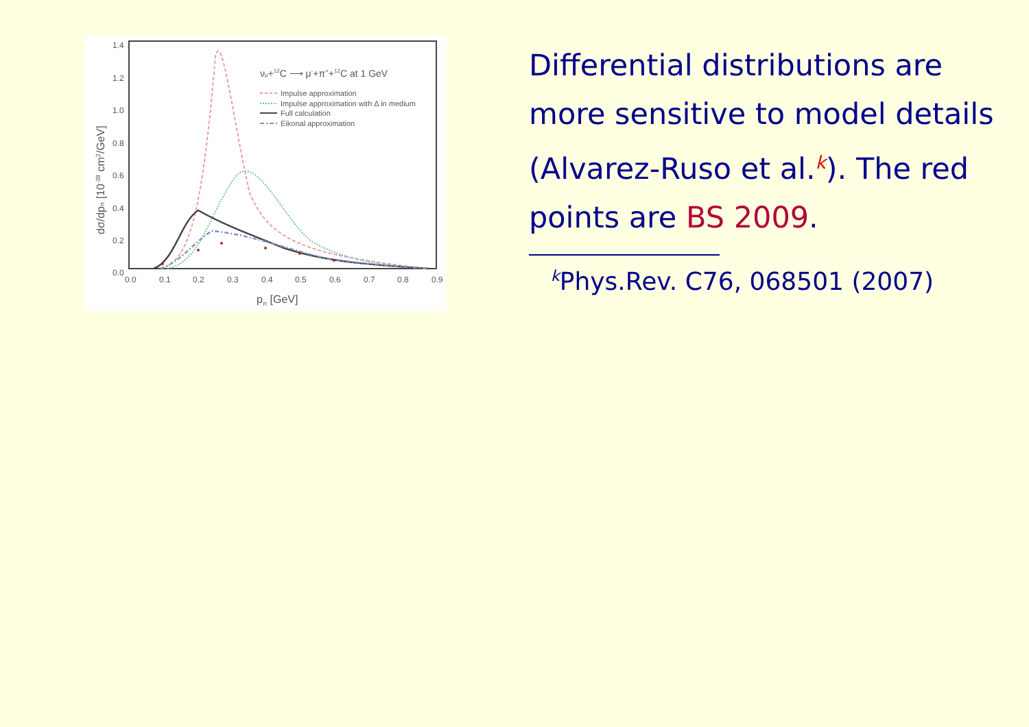1.4
1.2
1.0
0.8
0.6
0.4
0.2
0.0
0.0
0.1
0.2
0.3
0.4
0.5
0.6
0.7
0.8
0.9
pπ [GeV]
dσ/dpπ [10-38 cm2/GeV]
νμ+12C ⟶ μ-+π++12C at 1 GeV
Impulse approximation
Impulse approximation with Δ in medium
Full calculation
Eikonal approximation
Differential distributions are more sensitive to model details (Alvarez-Ruso et al.<sup>k</sup>). The red points are BS 2009.
<sup>k</sup> Phys.Rev. C76, 068501 (2007)